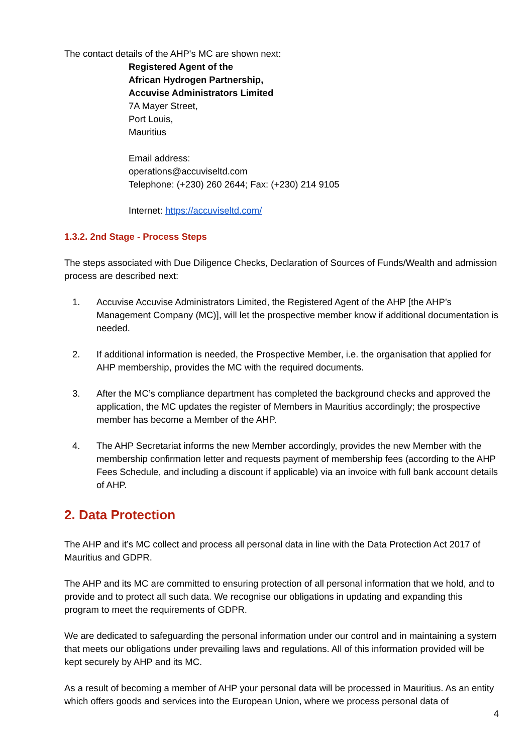The contact details of the AHP's MC are shown next:
Registered Agent of the
African Hydrogen Partnership,
Accuvise Administrators Limited
7A Mayer Street,
Port Louis,
Mauritius
Email address:
operations@accuviseltd.com
Telephone: (+230) 260 2644; Fax: (+230) 214 9105
Internet: https://accuviseltd.com/
1.3.2. 2nd Stage - Process Steps
The steps associated with Due Diligence Checks, Declaration of Sources of Funds/Wealth and admission process are described next:
1. Accuvise Accuvise Administrators Limited, the Registered Agent of the AHP [the AHP’s Management Company (MC)], will let the prospective member know if additional documentation is needed.
2. If additional information is needed, the Prospective Member, i.e. the organisation that applied for AHP membership, provides the MC with the required documents.
3. After the MC’s compliance department has completed the background checks and approved the application, the MC updates the register of Members in Mauritius accordingly; the prospective member has become a Member of the AHP.
4. The AHP Secretariat informs the new Member accordingly, provides the new Member with the membership confirmation letter and requests payment of membership fees (according to the AHP Fees Schedule, and including a discount if applicable) via an invoice with full bank account details of AHP.
2. Data Protection
The AHP and it’s MC collect and process all personal data in line with the Data Protection Act 2017 of Mauritius and GDPR.
The AHP and its MC are committed to ensuring protection of all personal information that we hold, and to provide and to protect all such data. We recognise our obligations in updating and expanding this program to meet the requirements of GDPR.
We are dedicated to safeguarding the personal information under our control and in maintaining a system that meets our obligations under prevailing laws and regulations. All of this information provided will be kept securely by AHP and its MC.
As a result of becoming a member of AHP your personal data will be processed in Mauritius. As an entity which offers goods and services into the European Union, where we process personal data of
4